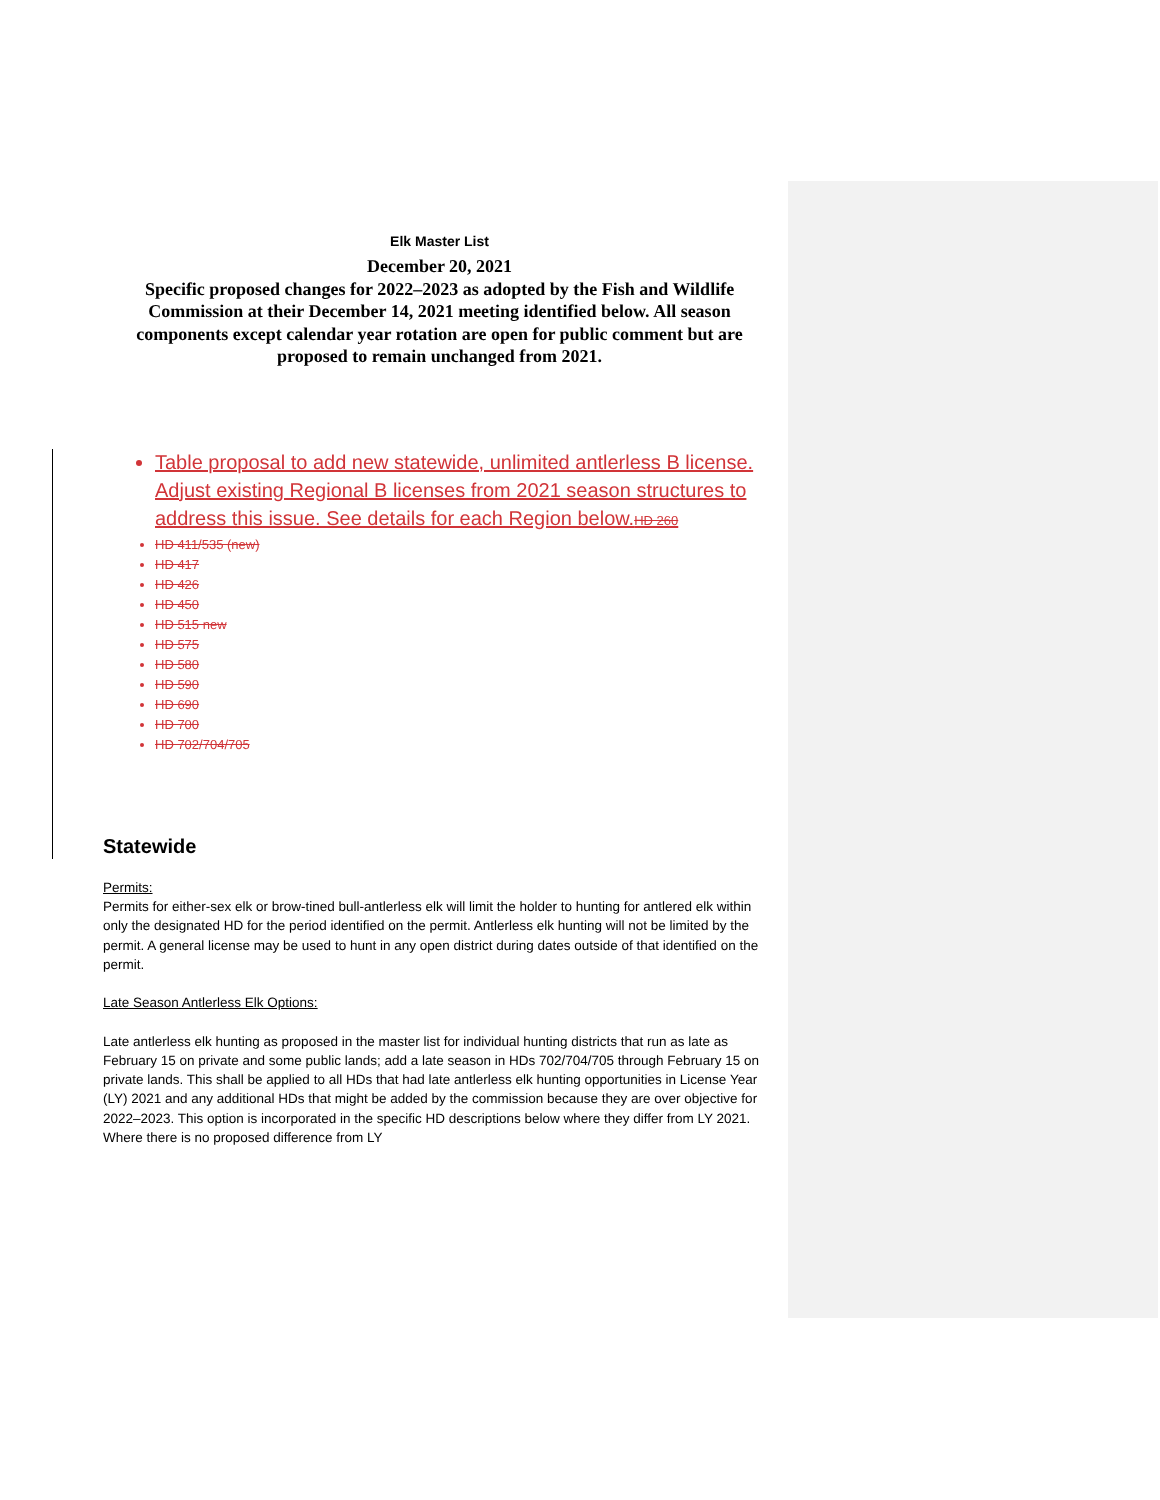Elk Master List
December 20, 2021
Specific proposed changes for 2022–2023 as adopted by the Fish and Wildlife Commission at their December 14, 2021 meeting identified below. All season components except calendar year rotation are open for public comment but are proposed to remain unchanged from 2021.
Table proposal to add new statewide, unlimited antlerless B license. Adjust existing Regional B licenses from 2021 season structures to address this issue. See details for each Region below.HD 260
HD 411/535 (new)
HD 417
HD 426
HD 450
HD 515 new
HD 575
HD 580
HD 590
HD 690
HD 700
HD 702/704/705
Statewide
Permits:
Permits for either-sex elk or brow-tined bull-antlerless elk will limit the holder to hunting for antlered elk within only the designated HD for the period identified on the permit. Antlerless elk hunting will not be limited by the permit. A general license may be used to hunt in any open district during dates outside of that identified on the permit.
Late Season Antlerless Elk Options:
Late antlerless elk hunting as proposed in the master list for individual hunting districts that run as late as February 15 on private and some public lands; add a late season in HDs 702/704/705 through February 15 on private lands. This shall be applied to all HDs that had late antlerless elk hunting opportunities in License Year (LY) 2021 and any additional HDs that might be added by the commission because they are over objective for 2022–2023. This option is incorporated in the specific HD descriptions below where they differ from LY 2021. Where there is no proposed difference from LY